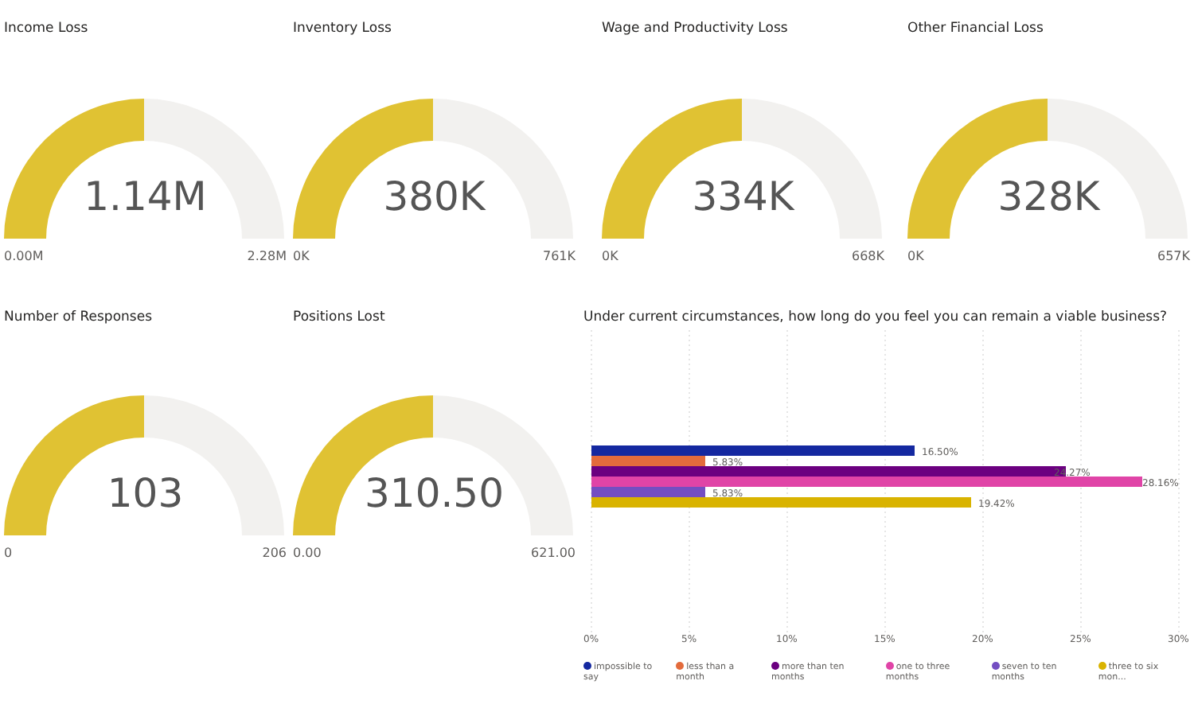Income Loss
1.14M
0.00M 2.28M
Inventory Loss
380K
0K 761K
Wage and Productivity Loss
334K
0K 668K
Other Financial Loss
328K
0K 657K
Number of Responses
103
0 206
Positions Lost
310.50
0.00 621.00
Under current circumstances, how long do you feel you can remain a viable business?
16.50%
5.83%
24.27%
28.16%
5.83%
19.42%
0%
5%
10%
15%
20%
25%
30%
impossible to say less than a month more than ten months one to three months seven to ten months three to six mon...